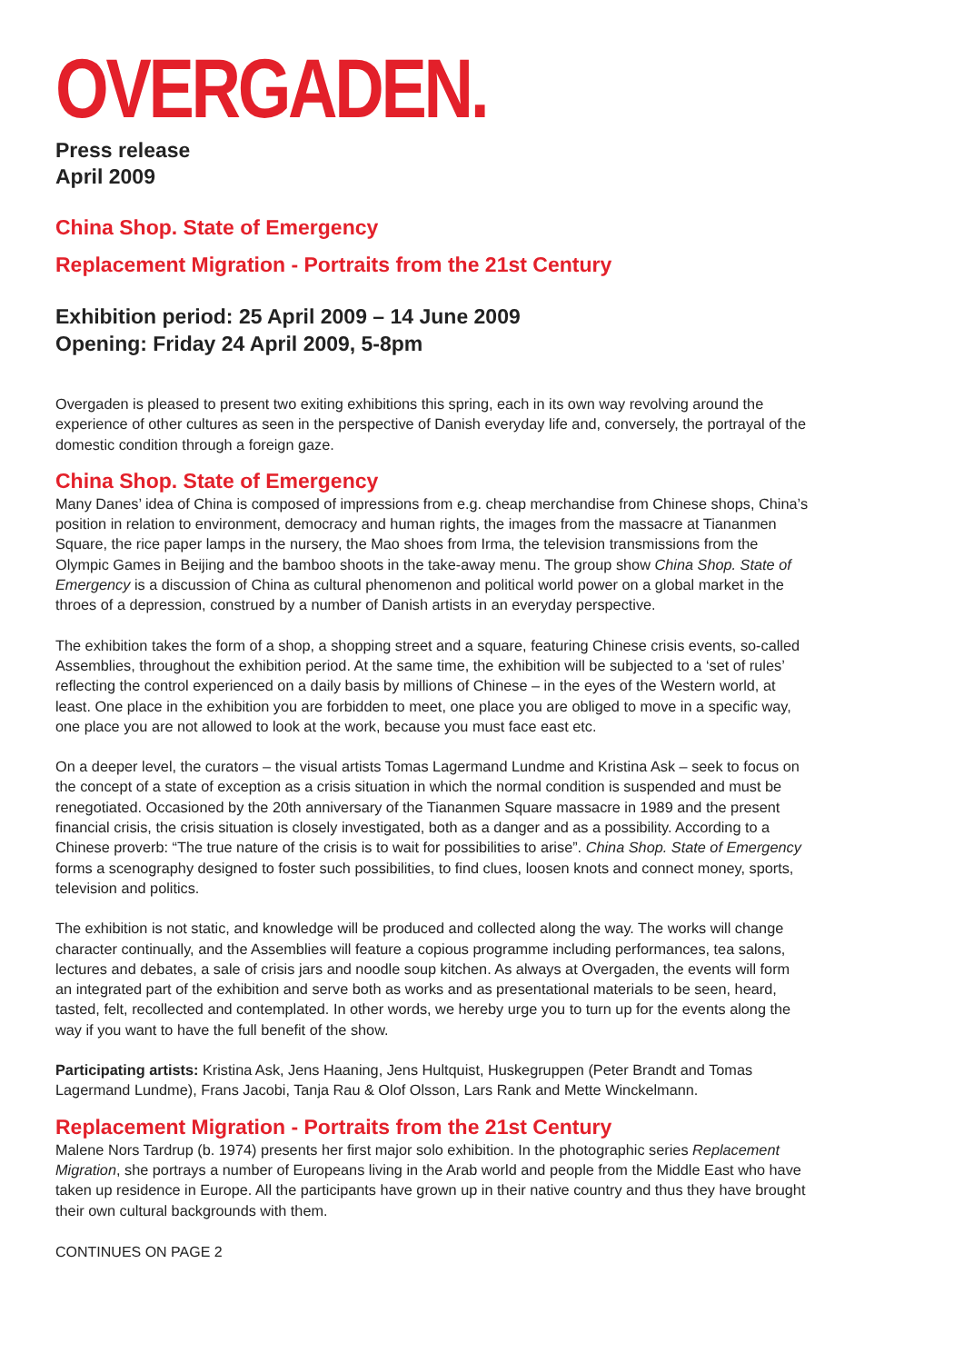OVERGADEN.
Press release
April 2009
China Shop. State of Emergency
Replacement Migration - Portraits from the 21st Century
Exhibition period: 25 April 2009 – 14 June 2009
Opening: Friday 24 April 2009, 5-8pm
Overgaden is pleased to present two exiting exhibitions this spring, each in its own way revolving around the experience of other cultures as seen in the perspective of Danish everyday life and, conversely, the portrayal of the domestic condition through a foreign gaze.
China Shop. State of Emergency
Many Danes’ idea of China is composed of impressions from e.g. cheap merchandise from Chinese shops, China’s position in relation to environment, democracy and human rights, the images from the massacre at Tiananmen Square, the rice paper lamps in the nursery, the Mao shoes from Irma, the television transmissions from the Olympic Games in Beijing and the bamboo shoots in the take-away menu. The group show China Shop. State of Emergency is a discussion of China as cultural phenomenon and political world power on a global market in the throes of a depression, construed by a number of Danish artists in an everyday perspective.
The exhibition takes the form of a shop, a shopping street and a square, featuring Chinese crisis events, so-called Assemblies, throughout the exhibition period. At the same time, the exhibition will be subjected to a ‘set of rules’ reflecting the control experienced on a daily basis by millions of Chinese – in the eyes of the Western world, at least. One place in the exhibition you are forbidden to meet, one place you are obliged to move in a specific way, one place you are not allowed to look at the work, because you must face east etc.
On a deeper level, the curators – the visual artists Tomas Lagermand Lundme and Kristina Ask – seek to focus on the concept of a state of exception as a crisis situation in which the normal condition is suspended and must be renegotiated. Occasioned by the 20th anniversary of the Tiananmen Square massacre in 1989 and the present financial crisis, the crisis situation is closely investigated, both as a danger and as a possibility. According to a Chinese proverb: “The true nature of the crisis is to wait for possibilities to arise”. China Shop. State of Emergency forms a scenography designed to foster such possibilities, to find clues, loosen knots and connect money, sports, television and politics.
The exhibition is not static, and knowledge will be produced and collected along the way. The works will change character continually, and the Assemblies will feature a copious programme including performances, tea salons, lectures and debates, a sale of crisis jars and noodle soup kitchen. As always at Overgaden, the events will form an integrated part of the exhibition and serve both as works and as presentational materials to be seen, heard, tasted, felt, recollected and contemplated. In other words, we hereby urge you to turn up for the events along the way if you want to have the full benefit of the show.
Participating artists: Kristina Ask, Jens Haaning, Jens Hultquist, Huskegruppen (Peter Brandt and Tomas Lagermand Lundme), Frans Jacobi, Tanja Rau & Olof Olsson, Lars Rank and Mette Winckelmann.
Replacement Migration - Portraits from the 21st Century
Malene Nors Tardrup (b. 1974) presents her first major solo exhibition. In the photographic series Replacement Migration, she portrays a number of Europeans living in the Arab world and people from the Middle East who have taken up residence in Europe. All the participants have grown up in their native country and thus they have brought their own cultural backgrounds with them.
CONTINUES ON PAGE 2